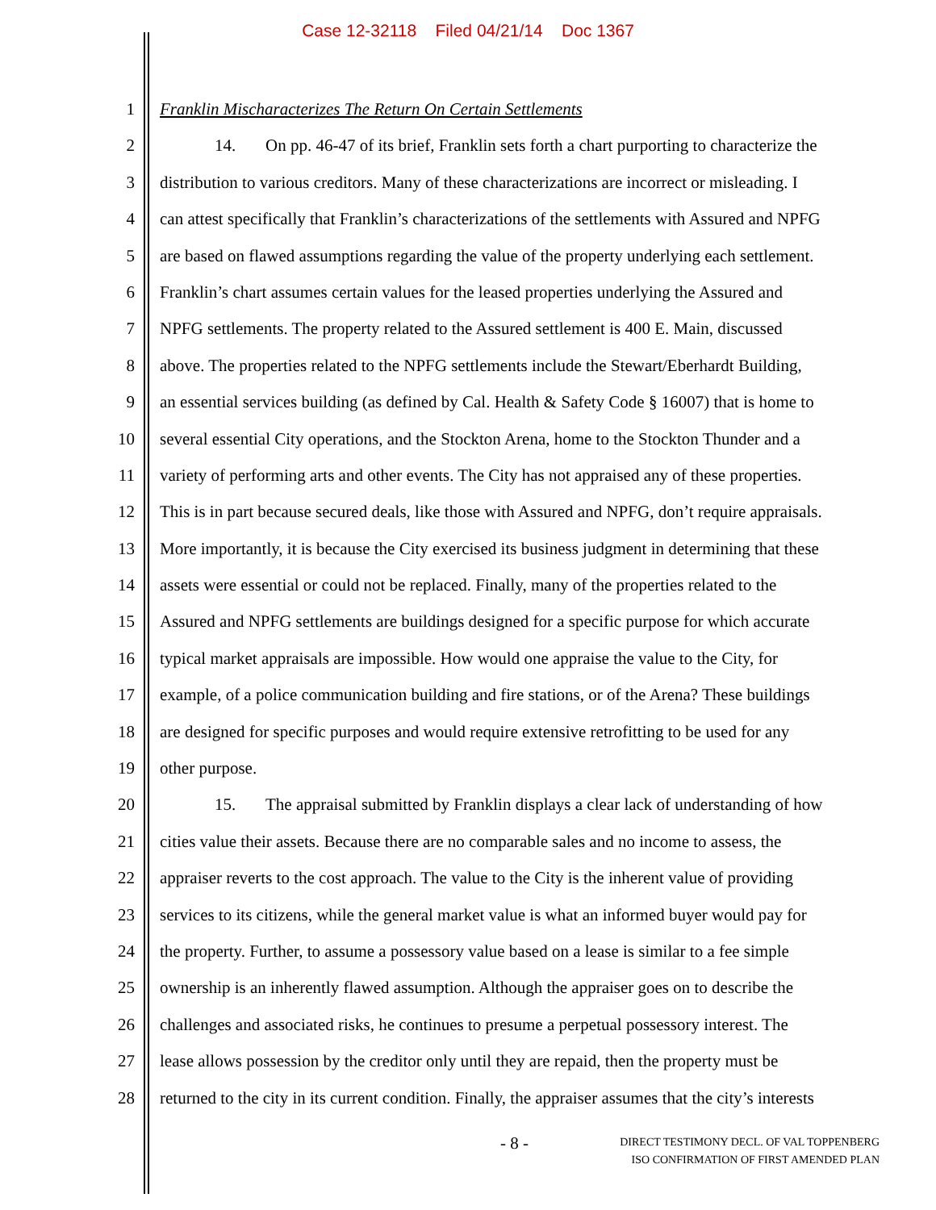Case 12-32118 Filed 04/21/14 Doc 1367
1 Franklin Mischaracterizes The Return On Certain Settlements
2 14. On pp. 46-47 of its brief, Franklin sets forth a chart purporting to characterize the
3 distribution to various creditors. Many of these characterizations are incorrect or misleading. I
4 can attest specifically that Franklin’s characterizations of the settlements with Assured and NPFG
5 are based on flawed assumptions regarding the value of the property underlying each settlement.
6 Franklin’s chart assumes certain values for the leased properties underlying the Assured and
7 NPFG settlements. The property related to the Assured settlement is 400 E. Main, discussed
8 above. The properties related to the NPFG settlements include the Stewart/Eberhardt Building,
9 an essential services building (as defined by Cal. Health & Safety Code § 16007) that is home to
10 several essential City operations, and the Stockton Arena, home to the Stockton Thunder and a
11 variety of performing arts and other events. The City has not appraised any of these properties.
12 This is in part because secured deals, like those with Assured and NPFG, don’t require appraisals.
13 More importantly, it is because the City exercised its business judgment in determining that these
14 assets were essential or could not be replaced. Finally, many of the properties related to the
15 Assured and NPFG settlements are buildings designed for a specific purpose for which accurate
16 typical market appraisals are impossible. How would one appraise the value to the City, for
17 example, of a police communication building and fire stations, or of the Arena? These buildings
18 are designed for specific purposes and would require extensive retrofitting to be used for any
19 other purpose.
20 15. The appraisal submitted by Franklin displays a clear lack of understanding of how
21 cities value their assets. Because there are no comparable sales and no income to assess, the
22 appraiser reverts to the cost approach. The value to the City is the inherent value of providing
23 services to its citizens, while the general market value is what an informed buyer would pay for
24 the property. Further, to assume a possessory value based on a lease is similar to a fee simple
25 ownership is an inherently flawed assumption. Although the appraiser goes on to describe the
26 challenges and associated risks, he continues to presume a perpetual possessory interest. The
27 lease allows possession by the creditor only until they are repaid, then the property must be
28 returned to the city in its current condition. Finally, the appraiser assumes that the city’s interests
- 8 - DIRECT TESTIMONY DECL. OF VAL TOPPENBERG
ISO CONFIRMATION OF FIRST AMENDED PLAN